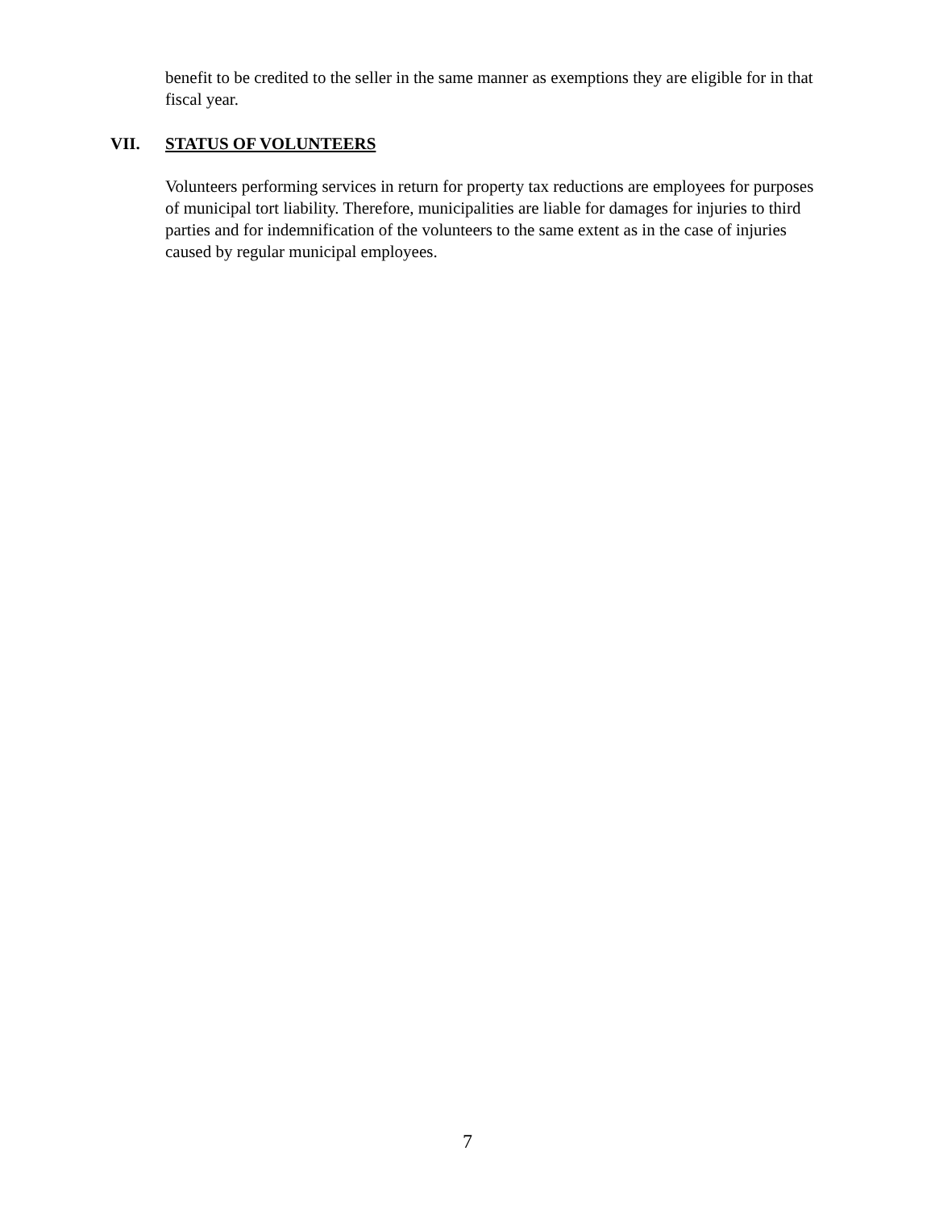benefit to be credited to the seller in the same manner as exemptions they are eligible for in that fiscal year.
VII. STATUS OF VOLUNTEERS
Volunteers performing services in return for property tax reductions are employees for purposes of municipal tort liability. Therefore, municipalities are liable for damages for injuries to third parties and for indemnification of the volunteers to the same extent as in the case of injuries caused by regular municipal employees.
7